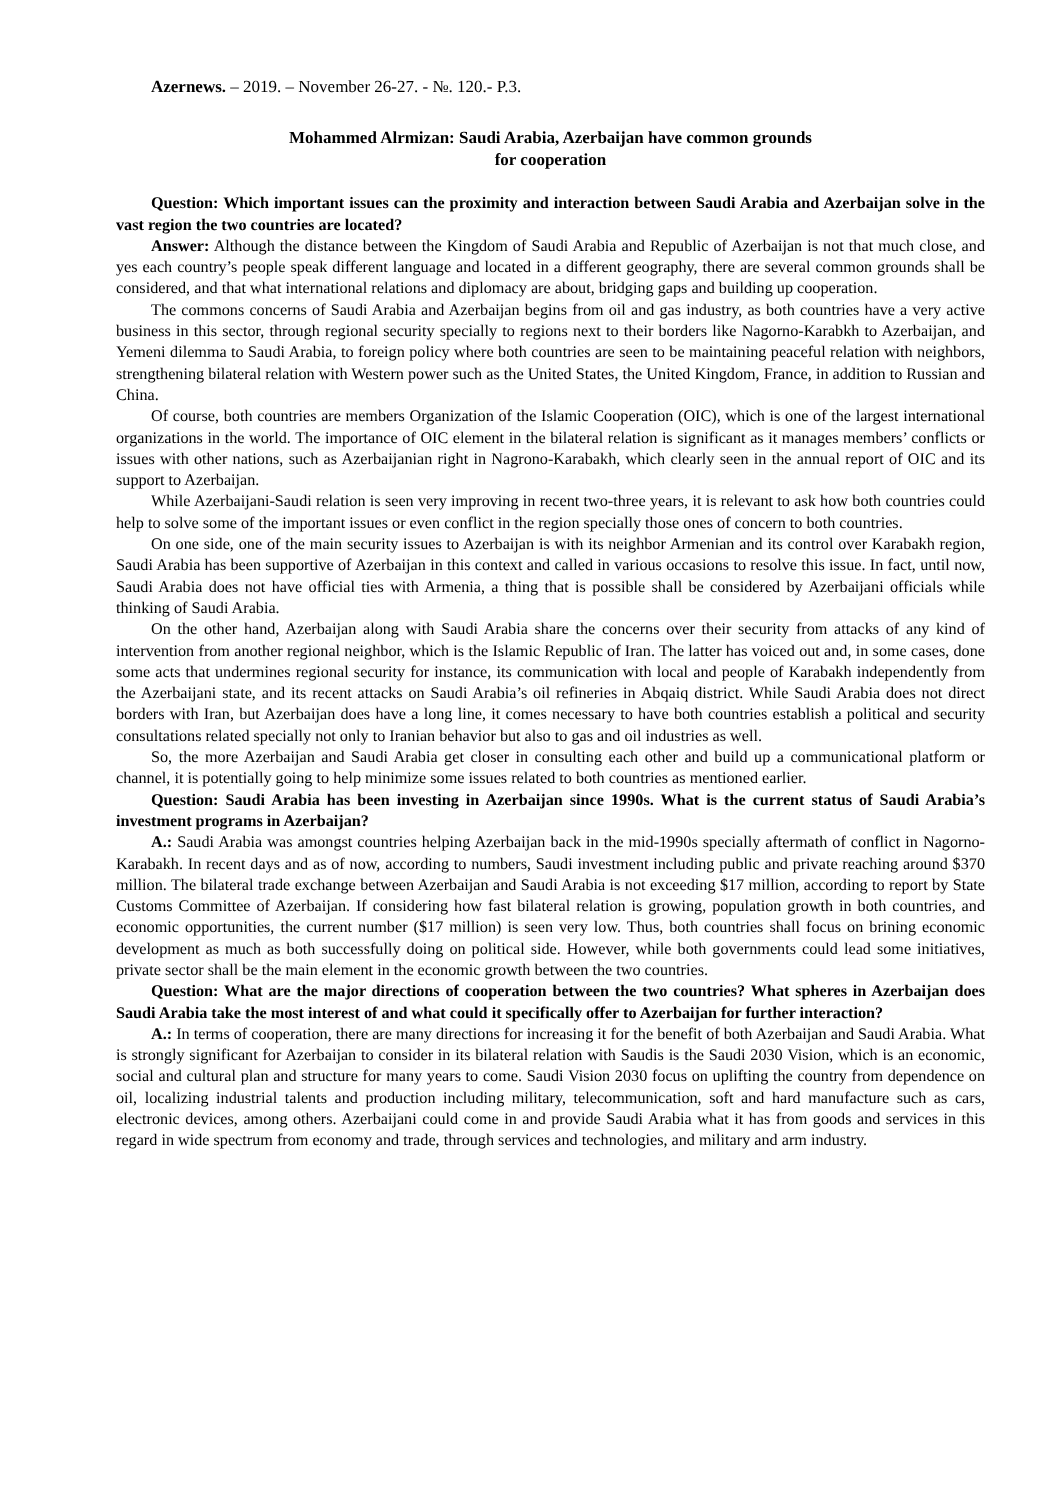Azernews. – 2019. – November 26-27. - №. 120.- P.3.
Mohammed Alrmizan: Saudi Arabia, Azerbaijan have common grounds
for cooperation
Question: Which important issues can the proximity and interaction between Saudi Arabia and Azerbaijan solve in the vast region the two countries are located?
Answer: Although the distance between the Kingdom of Saudi Arabia and Republic of Azerbaijan is not that much close, and yes each country’s people speak different language and located in a different geography, there are several common grounds shall be considered, and that what international relations and diplomacy are about, bridging gaps and building up cooperation.
The commons concerns of Saudi Arabia and Azerbaijan begins from oil and gas industry, as both countries have a very active business in this sector, through regional security specially to regions next to their borders like Nagorno-Karabkh to Azerbaijan, and Yemeni dilemma to Saudi Arabia, to foreign policy where both countries are seen to be maintaining peaceful relation with neighbors, strengthening bilateral relation with Western power such as the United States, the United Kingdom, France, in addition to Russian and China.
Of course, both countries are members Organization of the Islamic Cooperation (OIC), which is one of the largest international organizations in the world. The importance of OIC element in the bilateral relation is significant as it manages members’ conflicts or issues with other nations, such as Azerbaijanian right in Nagrono-Karabakh, which clearly seen in the annual report of OIC and its support to Azerbaijan.
While Azerbaijani-Saudi relation is seen very improving in recent two-three years, it is relevant to ask how both countries could help to solve some of the important issues or even conflict in the region specially those ones of concern to both countries.
On one side, one of the main security issues to Azerbaijan is with its neighbor Armenian and its control over Karabakh region, Saudi Arabia has been supportive of Azerbaijan in this context and called in various occasions to resolve this issue. In fact, until now, Saudi Arabia does not have official ties with Armenia, a thing that is possible shall be considered by Azerbaijani officials while thinking of Saudi Arabia.
On the other hand, Azerbaijan along with Saudi Arabia share the concerns over their security from attacks of any kind of intervention from another regional neighbor, which is the Islamic Republic of Iran. The latter has voiced out and, in some cases, done some acts that undermines regional security for instance, its communication with local and people of Karabakh independently from the Azerbaijani state, and its recent attacks on Saudi Arabia’s oil refineries in Abqaiq district. While Saudi Arabia does not direct borders with Iran, but Azerbaijan does have a long line, it comes necessary to have both countries establish a political and security consultations related specially not only to Iranian behavior but also to gas and oil industries as well.
So, the more Azerbaijan and Saudi Arabia get closer in consulting each other and build up a communicational platform or channel, it is potentially going to help minimize some issues related to both countries as mentioned earlier.
Question: Saudi Arabia has been investing in Azerbaijan since 1990s. What is the current status of Saudi Arabia’s investment programs in Azerbaijan?
A.: Saudi Arabia was amongst countries helping Azerbaijan back in the mid-1990s specially aftermath of conflict in Nagorno-Karabakh. In recent days and as of now, according to numbers, Saudi investment including public and private reaching around $370 million. The bilateral trade exchange between Azerbaijan and Saudi Arabia is not exceeding $17 million, according to report by State Customs Committee of Azerbaijan. If considering how fast bilateral relation is growing, population growth in both countries, and economic opportunities, the current number ($17 million) is seen very low. Thus, both countries shall focus on brining economic development as much as both successfully doing on political side. However, while both governments could lead some initiatives, private sector shall be the main element in the economic growth between the two countries.
Question: What are the major directions of cooperation between the two countries? What spheres in Azerbaijan does Saudi Arabia take the most interest of and what could it specifically offer to Azerbaijan for further interaction?
A.: In terms of cooperation, there are many directions for increasing it for the benefit of both Azerbaijan and Saudi Arabia. What is strongly significant for Azerbaijan to consider in its bilateral relation with Saudis is the Saudi 2030 Vision, which is an economic, social and cultural plan and structure for many years to come. Saudi Vision 2030 focus on uplifting the country from dependence on oil, localizing industrial talents and production including military, telecommunication, soft and hard manufacture such as cars, electronic devices, among others. Azerbaijani could come in and provide Saudi Arabia what it has from goods and services in this regard in wide spectrum from economy and trade, through services and technologies, and military and arm industry.